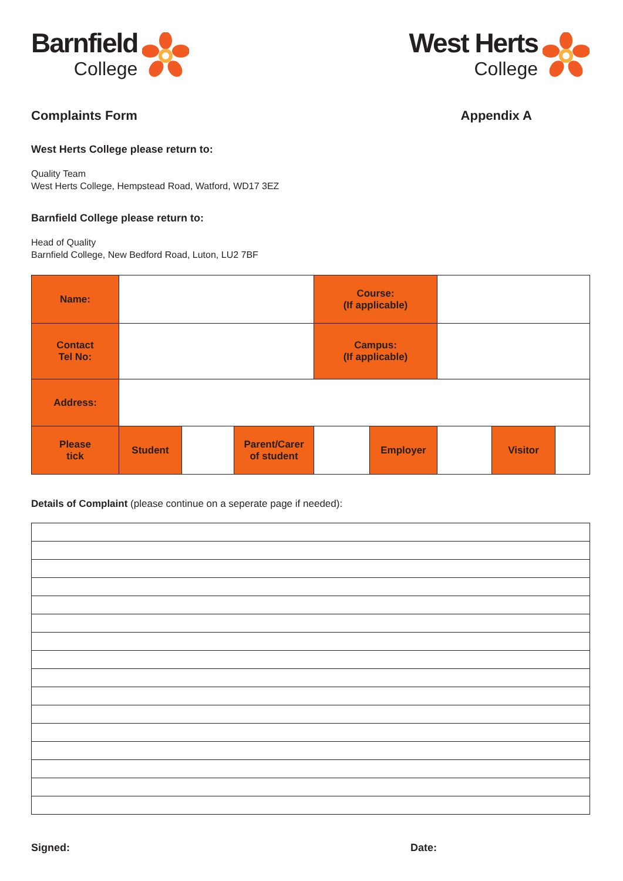Barnfield
College
West Herts
College
Complaints Form Appendix A
West Herts College please return to:
Quality Team
West Herts College, Hempstead Road, Watford, WD17 3EZ
Barnfield College please return to:
Head of Quality
Barnfield College, New Bedford Road, Luton, LU2 7BF
| Name: | | | | Course: (If applicable) | | | | |
| Contact Tel No: | | | | Campus: (If applicable) | | | | |
| Address: | | | | | | | | |
| Please tick | Student | | Parent/Carer of student | | Employer | | Visitor | |
Details of Complaint (please continue on a seperate page if needed):
Signed: Date: